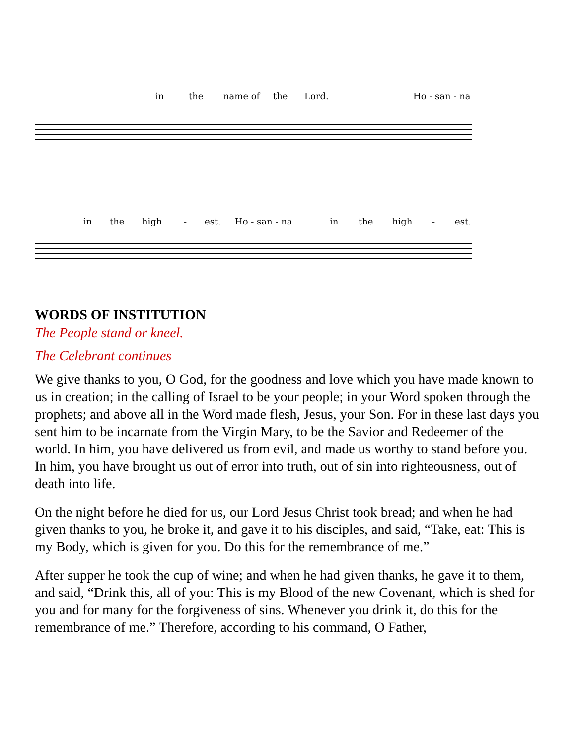in the name of the Lord. Ho - san - na
in the high - est. Ho - san - na in the high - est.
WORDS OF INSTITUTION
The People stand or kneel.
The Celebrant continues
We give thanks to you, O God, for the goodness and love which you have made known to us in creation; in the calling of Israel to be your people; in your Word spoken through the prophets; and above all in the Word made flesh, Jesus, your Son. For in these last days you sent him to be incarnate from the Virgin Mary, to be the Savior and Redeemer of the world. In him, you have delivered us from evil, and made us worthy to stand before you. In him, you have brought us out of error into truth, out of sin into righteousness, out of death into life.
On the night before he died for us, our Lord Jesus Christ took bread; and when he had given thanks to you, he broke it, and gave it to his disciples, and said, “Take, eat: This is my Body, which is given for you. Do this for the remembrance of me.”
After supper he took the cup of wine; and when he had given thanks, he gave it to them, and said, “Drink this, all of you: This is my Blood of the new Covenant, which is shed for you and for many for the forgiveness of sins. Whenever you drink it, do this for the remembrance of me.” Therefore, according to his command, O Father,